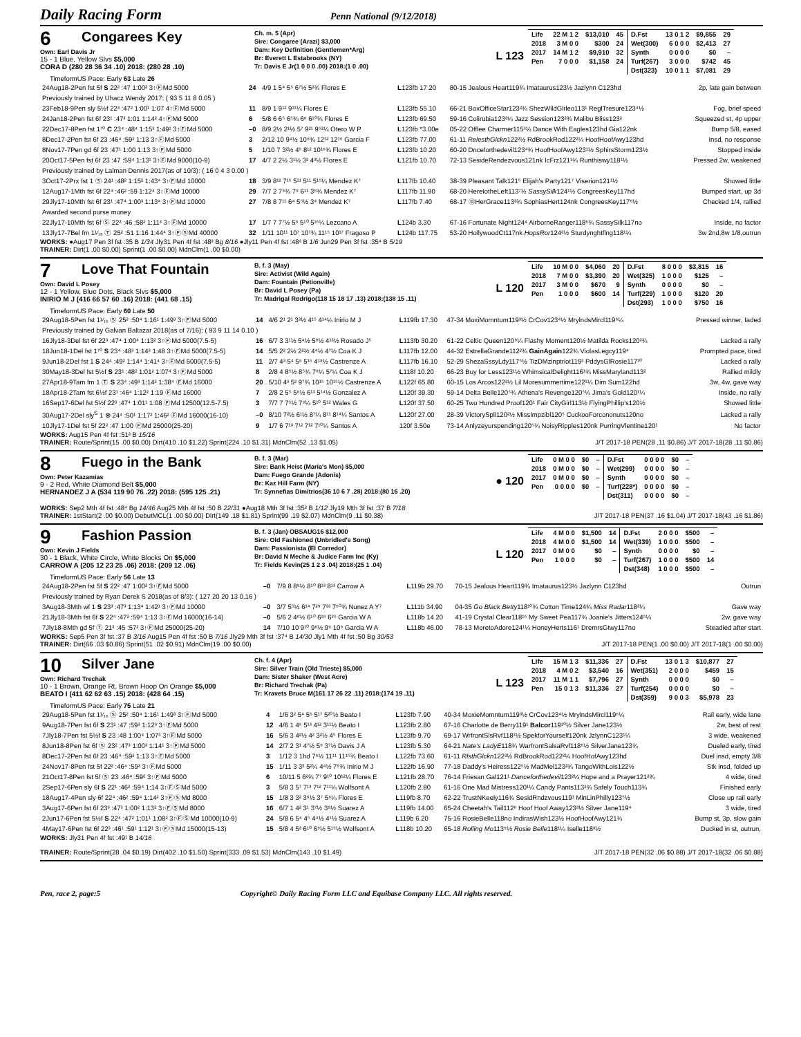Daily Racing Form
Penn National (9/12/2018)
6 Congarees Key
Own: Earl Davis Jr
15 - 1 Blue, Yellow Slvs $5,000
CORA D (280 28 36 34 .10) 2018: (280 28 .10)
Ch. m. 5 (Apr)
Sire: Congaree (Arazi) $3,000
Dam: Key Definition (Gentlemen*Arg)
Br: Everett L Estabrooks (NY)
Tr: Davis E Jr(1 0 0 0 .00) 2018:(1 0 .00)
L 123
| Life | 22 M 1 2 | $13,010 | 45 | D.Fst | 13 0 1 2 | $9,855 | 29 |
| 2018 | 3 M 0 0 | $300 | 24 | Wet(300) | 6 0 0 0 | $2,413 | 27 |
| 2017 | 14 M 1 2 | $9,910 | 32 | Synth | 0 0 0 0 | $0 | – |
| Pen | 7 0 0 0 | $1,158 | 24 | Turf(267) | 3 0 0 0 | $742 | 45 |
| | | | | Dst(323) | 10 0 1 1 | $7,081 | 29 |
TimeformUS Pace: Early 63 Late 26
| 24Aug18-2Pen fst 5f S 22² :47 1:00² 3↑ⒻMd 5000 | 24 | 4/9 1 5⁴ 5⁵ 6⁷½ 5²¾ Flores E | L 123fb 17.20 | 80-15 Jealous Heart119¾ Imataurus123½ Jazlynn C123hd | 2p, late gain between |
| Previously trained by Uhacz Wendy 2017: ( 93 5 11 8 0.05 ) | | | | | |
| 23Feb18-9Pen sly 5½f 22³ :47² 1:00¹ 1:07 4↑ⒻMd 5000 | 11 | 8/9 1 9¹² 9¹¹¼ Flores E | L 123fb 55.10 | 66-21 BoxOfficeStar123²¾ ShezWildGirleo113¹ ReglTresure123⁴½ | Fog, brief speed |
| 24Jan18-2Pen fst 6f 23¹ :47³ 1:01 1:14² 4↑ⒻMd 5000 | 6 | 5/8 6 6⁵ 6⁵¾ 6⁶ 6¹⁰¾ Flores E | L 123fb 69.50 | 59-16 Colirubia123³¼ Jazz Session123²¾ Malibu Bliss123² | Squeezed st, 4p upper |
| 22Dec17-8Pen fst 1⁷⁰ C 23⁴ :48⁴ 1:15³ 1:49¹ 3↑ⒻMd 5000 | –0 | 8/9 2½ 2¹½ 5⁷ 9²¹ 9⁵³¼ Otero W P | L 123fb *3.00e | 05-22 Offlee Charmer115³¼ Dance With Eagles123hd Gia122nk | Bump 5/8, eased |
| 8Dec17-2Pen fst 6f 23 :46⁴ :59² 1:13 3↑ⒻMd 5000 | 3 | 2/12 10 9⁴½ 10⁸¾ 12¹² 12¹⁶ Garcia F | L 123fb 77.00 | 61-11 RelesthGlckn 122²½ RdBrookRod122²¼ HoofHoofAwy123hd | Insd, no response |
| 8Nov17-7Pen gd 6f 23 :47¹ 1:00 1:13 3↑ⒻMd 5000 | 5 | 1/10 7 3²½ 4⁵ 8¹² 10¹⁶¾ Flores E | L 123fb 10.20 | 60-20 Dnceforthedevil123⁴¾ HoofHoofAwy123¹½ SphirsStorm123½ | Stopped inside |
| 20Oct17-5Pen fst 6f 23 :47 :59⁴ 1:13¹ 3↑ⒻMd 9000(10-9) | 17 | 4/7 2 2½ 3¹½ 3² 4³½ Flores E | L 121fb 10.70 | 72-13 SesideRendezvous121nk IcFrz121¹¾ Runthiswy118¹½ | Pressed 2w, weakened |
| Previously trained by Lalman Dennis 2017(as of 10/3): ( 16 0 4 3 0.00 ) | | | | | |
| 3Oct17-2Prx fst 1 Ⓢ 24¹ :48² 1:15² 1:43⁴ 3↑ⒻMd 10000 | 18 | 3/9 8¹² 7¹⁵ 5¹¹ 5¹¹ 5¹⁵¼ Mendez K⁷ | L 117fb 10.40 | 38-39 Pleasant Talk121⁵ Elijah's Party121⁷ Viserion121¹½ | Showed little |
| 12Aug17-1Mth fst 6f 22⁴ :46² :59 1:12⁴ 3↑ⒻMd 10000 | 29 | 7/7 2 7⁹¾ 7⁹ 6¹¹ 3⁸¾ Mendez K⁷ | L 117fb 11.90 | 68-20 HeretotheLeft113⁷½ SassySilk 124¹½ CongreesKey117hd | Bumped start, up 3d |
| 29Jly17-10Mth fst 6f 23¹ :47⁴ 1:00³ 1:13⁴ 3↑ⒻMd 10000 | 27 | 7/8 8 7¹¹ 6⁴ 5⁵½ 3⁴ Mendez K⁷ | L 117fb 7.40 | 68-17 ⒹHerGrace113³¾ SophiasHert124nk CongreesKey117⁶½ | Checked 1/4, rallied |
| Awarded second purse money | | | | | |
| 22Jly17-10Mth fst 6f Ⓢ 22² :46 :58² 1:11³ 3↑ⒻMd 10000 | 17 | 1/7 7 7⁷½ 5⁸ 5¹⁰ 5¹⁶¼ Lezcano A | L 124b 3.30 | 67-16 Fortunate Night124⁴ AirborneRanger118⁶¾ SassySilk117no | Inside, no factor |
| 13Jly17-7Bel fm 1¹⁄₁₆ Ⓣ 25² :51 1:16 1:44⁴ 3↑ⒻⓈMd 40000 | 32 | 1/11 10¹¹ 10⁷ 10⁷¾ 11¹⁵ 10¹⁷ Fragoso P | L 124b 117.75 | 53-20 HollywoodCt117nk HopsRor 124³½ Sturdynghtflng118¹¼ | 3w 2nd,8w 1/8,outrun |
WORKS: ●Aug17 Pen 3f fst :35 B 1/34 Jly31 Pen 4f fst :48³ Bg 8/16 ●Jly11 Pen 4f fst :48³ B 1/6 Jun29 Pen 3f fst :35⁴ B 5/19
TRAINER: Dirt(1 .00 $0.00) Sprint(1 .00 $0.00) MdnClm(1 .00 $0.00)
7 Love That Fountain
Own: David L Posey
12 - 1 Yellow, Blue Dots, Black Slvs $5,000
INIRIO M J (416 66 57 60 .16) 2018: (441 68 .15)
B. f. 3 (May)
Sire: Activist (Wild Again)
Dam: Fountain (Petionville)
Br: David L Posey (Pa)
Tr: Madrigal Rodrigo(118 15 18 17 .13) 2018:(138 15 .11)
L 120
| Life | 10 M 0 0 | $4,060 | 20 | D.Fst | 8 0 0 0 | $3,815 | 16 |
| 2018 | 7 M 0 0 | $3,390 | 20 | Wet(325) | 1 0 0 0 | $125 | – |
| 2017 | 3 M 0 0 | $670 | 9 | Synth | 0 0 0 0 | $0 | – |
| Pen | 1 0 0 0 | $600 | 14 | Turf(229) | 1 0 0 0 | $120 | 20 |
| | | | | Dst(293) | 1 0 0 0 | $750 | 16 |
TimeformUS Pace: Early 60 Late 50
| 29Aug18-5Pen fst 1¹⁄₁₆ Ⓢ 25² :50⁴ 1:16¹ 1:49³ 3↑ⒻMd 5000 | 14 | 4/6 2¹ 2¹ 3³½ 4¹⁵ 4¹⁴¼ Inirio M J | L 119fb 17.30 | 47-34 MoxiMomntum119³½ CrCov123⁴½ MrylndsMircl119⁶¼ | Pressed winner, faded |
| Previously trained by Galvan Baltazar 2018(as of 7/16): ( 93 9 11 14 0.10 ) | | | | | |
| 16Jly18-3Del fst 6f 22³ :47⁴ 1:00⁴ 1:13² 3↑ⒻMd 5000(7.5-5) | 16 | 6/7 3 3¹½ 5⁴½ 5⁹½ 4¹³½ Rosado J⁵ | L 113fb 30.20 | 61-22 Celtic Queen120⁹¼ Flashy Moment120½ Matilda Rocks120³¾ | Lacked a rally |
| 18Jun18-1Del fst 1⁷⁰ S 23⁴ :48³ 1:14³ 1:48 3↑ⒻMd 5000(7.5-5) | 14 | 5/5 2² 2½ 2²½ 4⁴½ 4⁷½ Coa K J | L 117fb 12.00 | 44-32 EstrellaGrande112²¾ GainAgain 122¾ ViolasLegcy119⁴ | Prompted pace, tired |
| 9Jun18-2Del fst 1 S 24⁴ :49² 1:14⁴ 1:41⁴ 3↑ⒻMd 5000(7.5-5) | 11 | 2/7 4³ 5⁴ 5⁸ 5¹⁶ 4¹⁸½ Castrenze A | L 117fb 16.10 | 52-29 ShezaSssyLdy117⁵½ TizDMzinptriot119³ PddysGlRosie117¹⁰ | Lacked a rally |
| 30May18-3Del fst 5½f S 23¹ :48² 1:01² 1:07⁴ 3↑ⒻMd 5000 | 8 | 2/8 4 8⁵½ 8⁵¾ 7⁸¼ 5⁷¼ Coa K J | L 118f 10.20 | 66-23 Buy for Less123¹½ WhimsicalDelight116¹¾ MissMaryland113² | Rallied mildly |
| 27Apr18-9Tam fm 1 Ⓣ S 23⁴ :49³ 1:14² 1:38⁴ ⒻMd 16000 | 20 | 5/10 4³ 5² 9⁷¾ 10¹⁵ 10¹⁵½ Castrenze A | L 122f 65.80 | 60-15 Los Arcos122²½ Lil Moresummertime122¹¼ Dim Sum122hd | 3w, 4w, gave way |
| 18Apr18-2Tam fst 6½f 23¹ :46⁴ 1:12² 1:19 ⒻMd 16000 | 7 | 2/8 2 5⁵ 5⁸½ 6¹³ 5¹⁴½ Gonzalez A | L 120f 39.30 | 59-14 Delta Belle120⁵¾ Athena's Revenge120⁵¼ Jima's Gold120¹¼ | Inside, no rally |
| 16Sep17-6Del fst 5½f 22³ :47⁴ 1:01¹ 1:08 ⒻMd 12500(12.5-7.5) | 3 | 7/7 7 7⁵½ 7⁸¼ 5¹⁰ 5¹² Wales G | L 120f 37.50 | 60-25 Two Hundred Proof120¹ Fair CityGirl113½ FlyingPhillip's120½ | Showed little |
| 30Aug17-2Del sly<sup>S</sup> 1 ⊗ 24⁴ :50¹ 1:17² 1:46² ⒻMd 16000(16-10) | –0 | 8/10 7²½ 6¹½ 8⁷¼ 8¹¹ 8¹⁴¼ Santos A | L 120f 27.00 | 28-39 VictorySpll120²½ MissImpzibl120⁵ CuckooForcononuts120no | Lacked a rally |
| 10Jly17-1Del fst 5f 22² :47 1:00 ⒻMd 25000(25-20) | 9 | 1/7 6 7¹³ 7¹² 7¹² 7¹⁰¼ Santos A | 120f 3.50e | 73-14 Anlyzeyurspending120⁵¾ NoisyRipples120nk PurringVlentine120¹ | No factor |
WORKS: Aug15 Pen 4f fst :51² B 15/16
TRAINER: Route/Sprint(15 .00 $0.00) Dirt(410 .10 $1.22) Sprint(224 .10 $1.31) MdnClm(52 .13 $1.05) J/T 2017-18 PEN(28 .11 $0.86) J/T 2017-18(28 .11 $0.86)
8 Fuego in the Bank
Own: Peter Kazamias
9 - 2 Red, White Diamond Belt $5,000
HERNANDEZ J A (534 119 90 76 .22) 2018: (595 125 .21)
B. f. 3 (Mar)
Sire: Bank Heist (Maria's Mon) $5,000
Dam: Fuego Grande (Adonis)
Br: Kaz Hill Farm (NY)
Tr: Synnefias Dimitrios(36 10 6 7 .28) 2018:(80 16 .20)
● 120
| Life | 0 M 0 0 | $0 | – | D.Fst | 0 0 0 0 | $0 | – |
| 2018 | 0 M 0 0 | $0 | – | Wet(299) | 0 0 0 0 | $0 | – |
| 2017 | 0 M 0 0 | $0 | – | Synth | 0 0 0 0 | $0 | – |
| Pen | 0 0 0 0 | $0 | – | Turf(228*) | 0 0 0 0 | $0 | – |
| | | | | Dst(311) | 0 0 0 0 | $0 | – |
WORKS: Sep2 Mth 4f fst :48⁴ Bg 14/46 Aug25 Mth 4f fst :50 B 22/31 ●Aug18 Mth 3f fst :35² B 1/12 Jly19 Mth 3f fst :37 B 7/18
TRAINER: 1stStart(2 .00 $0.00) DebutMCL(1 .00 $0.00) Dirt(149 .18 $1.81) Sprint(99 .19 $2.07) MdnClm(9 .11 $0.38) J/T 2017-18 PEN(37 .16 $1.04) J/T 2017-18(43 .16 $1.86)
9 Fashion Passion
Own: Kevin J Fields
30 - 1 Black, White Circle, White Blocks On $5,000
CARROW A (205 12 23 25 .06) 2018: (209 12 .06)
B. f. 3 (Jan) OBSAUG16 $12,000
Sire: Old Fashioned (Unbridled's Song)
Dam: Passionista (El Corredor)
Br: David N Meche & Judice Farm Inc (Ky)
Tr: Fields Kevin(25 1 2 3 .04) 2018:(25 1 .04)
L 120
| Life | 4 M 0 0 | $1,500 | 14 | D.Fst | 2 0 0 0 | $500 | – |
| 2018 | 4 M 0 0 | $1,500 | 14 | Wet(339) | 1 0 0 0 | $500 | – |
| 2017 | 0 M 0 0 | $0 | – | Synth | 0 0 0 0 | $0 | – |
| Pen | 1 0 0 0 | $0 | – | Turf(267) | 1 0 0 0 | $500 | 14 |
| | | | | Dst(348) | 1 0 0 0 | $500 | – |
TimeformUS Pace: Early 56 Late 13
| 24Aug18-2Pen fst 5f S 22² :47 1:00² 3↑ⒻMd 5000 | –0 | 7/9 8 8⁸½ 8¹⁰ 8¹³ 8¹³ Carrow A | L 119b 29.70 | 70-15 Jealous Heart119¾ Imataurus123½ Jazlynn C123hd | Outrun |
| Previously trained by Ryan Derek S 2018(as of 8/3): ( 127 20 20 13 0.16 ) | | | | | |
| 3Aug18-3Mth wf 1 S 23³ :47³ 1:13⁴ 1:42¹ 3↑ⒻMd 10000 | –0 | 3/7 5⁵½ 6¹⁴ 7²⁹ 7³³ 7⁶⁰¾ Nunez A Y⁷ | L 111b 34.90 | 04-35 Go Black Betty 118¹⁰¾ Cotton Time124¾ Miss Radar 118³¼ | Gave way |
| 21Jly18-3Mth fst 6f S 22⁴ :47² :59⁴ 1:13 3↑ⒻMd 16000(16-14) | –0 | 5/6 2 4⁶½ 6¹⁰ 6¹⁸ 6³⁵ Garcia W A | L 118b 14.20 | 41-19 Crystal Clear118¹⁶ My Sweet Pea117¾ Joanie's Jitters124⁵¼ | 2w, gave way |
| 7Jly18-8Mth gd 5f Ⓣ 21³ :45 :57² 3↑ⒻMd 25000(25-20) | 14 | 7/10 10 9¹⁰ 9⁸½ 9⁹ 10⁹ Garcia W A | L 118b 46.00 | 78-13 MoretoAdore124¹¼ HoneyHerts116¹ DremrsGtwy117no | Steadied after start |
WORKS: Sep5 Pen 3f fst :37 B 3/16 Aug15 Pen 4f fst :50 B 7/16 Jly29 Mth 3f fst :37⁴ B 14/30 Jly1 Mth 4f fst :50 Bg 30/53
TRAINER: Dirt(66 .03 $0.86) Sprint(51 .02 $0.91) MdnClm(19 .00 $0.00) J/T 2017-18 PEN(1 .00 $0.00) J/T 2017-18(1 .00 $0.00)
10 Silver Jane
Own: Richard Trechak
10 - 1 Brown, Orange Rt, Brown Hoop On Orange $5,000
BEATO I (411 62 62 63 .15) 2018: (428 64 .15)
Ch. f. 4 (Apr)
Sire: Silver Train (Old Trieste) $5,000
Dam: Sister Shaker (West Acre)
Br: Richard Trechak (Pa)
Tr: Kravets Bruce M(161 17 26 22 .11) 2018:(174 19 .11)
L 123
| Life | 15 M 1 3 | $11,336 | 27 | D.Fst | 13 0 1 3 | $10,877 | 27 |
| 2018 | 4 M 0 2 | $3,540 | 16 | Wet(351) | 2 0 0 0 | $459 | 15 |
| 2017 | 11 M 1 1 | $7,796 | 27 | Synth | 0 0 0 0 | $0 | – |
| Pen | 15 0 1 3 | $11,336 | 27 | Turf(254) | 0 0 0 0 | $0 | – |
| | | | | Dst(359) | 9 0 0 3 | $5,978 | 23 |
TimeformUS Pace: Early 75 Late 21
| 29Aug18-5Pen fst 1¹⁄₁₆ Ⓢ 25² :50⁴ 1:16¹ 1:49³ 3↑ⒻMd 5000 | 4 | 1/6 3² 5⁴ 5⁶ 5¹⁷ 5²⁰½ Beato I | L 123fb 7.90 | 40-34 MoxieMomntum119³½ CrCov123⁴½ MrylndsMircl119⁶¼ | Rail early, wide lane |
| 9Aug18-7Pen fst 6f S 23¹ :47 :59³ 1:12³ 3↑ⒻMd 5000 | 12 | 4/6 1 4⁶ 5¹³ 4¹² 3¹¹½ Beato I | L 123fb 2.80 | 67-16 Charlotte de Berry119¹ Balcor 119¹⁰½ Silver Jane123½ | 2w, best of rest |
| 7Jly18-7Pen fst 5½f S 23 :48 1:00⁴ 1:07³ 3↑ⒻMd 5000 | 16 | 5/6 3 4²½ 4² 3²½ 4⁵ Flores E | L 123fb 9.70 | 69-17 WrfrontSlsRvf118³½ SpekforYourself120nk JzlynnC123¹¼ | 3 wide, weakened |
| 8Jun18-8Pen fst 6f Ⓢ 23² :47³ 1:00³ 1:14¹ 3↑ⒻMd 5000 | 14 | 2/7 2 3¹ 4⁷½ 5⁹ 3⁷½ Davis J A | L 123fb 5.30 | 64-21 Nate's LadyE 118¾ WarfrontSalsaRvf118⁶½ SilverJane123¾ | Dueled early, tired |
| 8Dec17-2Pen fst 6f 23 :46⁴ :59² 1:13 3↑ⒻMd 5000 | 3 | 1/12 3 1hd 7⁶½ 11¹¹ 11¹⁵¾ Beato I | L 122fb 73.60 | 61-11 RlsthGlckn 122²½ RdBrookRod122²¼ HoofHofAwy123hd | Duel insd, empty 3/8 |
| 24Nov17-8Pen fst 5f 22² :46⁴ :59³ 3↑ⒻMd 5000 | 15 | 1/11 3 3² 5²¼ 4⁴½ 7⁹¾ Inirio M J | L 122fb 16.90 | 77-18 Daddy's Heiress122⁵½ MadMel123²¾ TangoWithLois122½ | Stk insd, folded up |
| 21Oct17-8Pen fst 5f Ⓢ 23 :46⁴ :59² 3↑ⒻMd 5000 | 6 | 10/11 5 6²¾ 7⁷ 9¹⁰ 10¹²¼ Flores E | L 121fb 28.70 | 76-14 Friesan Gal121¹ Danceforthedevil 123²¼ Hope and a Prayer121²¾ | 4 wide, tired |
| 2Sep17-6Pen sly 6f S 22¹ :46² :59⁴ 1:14 3↑ⒻⓈMd 5000 | 3 | 5/8 3 5⁷ 7¹³ 7¹² 7¹¹¼ Wolfsont A | L 120fb 2.80 | 61-16 One Mad Mistress120¹¼ Candy Pants113²¾ Safely Touch113¾ | Finished early |
| 18Aug17-4Pen sly 6f 22⁴ :46² :59⁴ 1:14² 3↑ⒻⓈMd 8000 | 15 | 1/8 3 3² 3⁶½ 3⁷ 5⁸¼ Flores E | L 119fb 8.70 | 62-22 TrustNKeely116¾ SesidRndzvous119¹ MinLinPhilly123⁵½ | Close up rail early |
| 3Aug17-6Pen fst 6f 23³ :47³ 1:00² 1:13² 3↑ⒻⓈMd 8000 | 16 | 6/7 1 4² 3¹ 3⁷½ 3⁹½ Suarez A | L 119fb 14.00 | 65-24 Cheetah's Tail112⁶ Hoof Hoof Away123³½ Silver Jane119⁴ | 3 wide, tired |
| 2Jun17-6Pen fst 5½f S 22⁴ :47² 1:01¹ 1:08² 3↑ⒻⓈMd 10000(10-9) | 24 | 5/8 6 5⁴ 4⁵ 4⁴½ 4¹½ Suarez A | L 119b 6.20 | 75-16 RosieBelle118no IndirasWish123½ HoofHoofAwy121¾ | Bump st, 3p, slow gain |
| 4May17-6Pen fst 6f 22³ :46¹ :59¹ 1:12¹ 3↑ⒻⓈMd 15000(15-13) | 15 | 5/8 4 5³ 6¹⁰ 6⁹½ 5¹⁵½ Wolfsont A | L 118b 10.20 | 65-18 Rolling Mo 113⁹½ Rosie Belle 118¹¼ Iselle118³½ | Ducked in st, outrun, |
WORKS: Jly31 Pen 4f fst :49¹ B 14/16
TRAINER: Route/Sprint(28 .04 $0.19) Dirt(402 .10 $1.50) Sprint(333 .09 $1.53) MdnClm(143 .10 $1.49) J/T 2017-18 PEN(32 .06 $0.88) J/T 2017-18(32 .06 $0.88)
Pen, race 2, page:5 Copyright© Daily Racing Form LLC and Equibase Company LLC. All rights reserved.